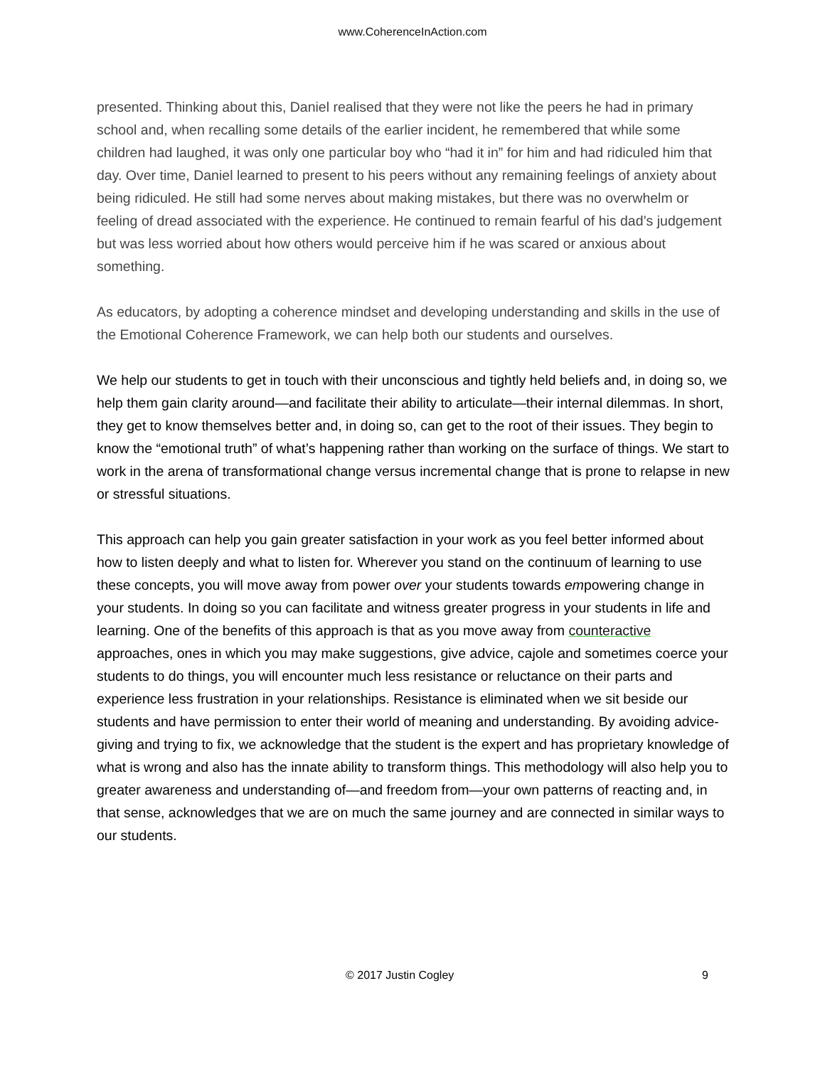www.CoherenceInAction.com
presented. Thinking about this, Daniel realised that they were not like the peers he had in primary school and, when recalling some details of the earlier incident, he remembered that while some children had laughed, it was only one particular boy who “had it in” for him and had ridiculed him that day. Over time, Daniel learned to present to his peers without any remaining feelings of anxiety about being ridiculed. He still had some nerves about making mistakes, but there was no overwhelm or feeling of dread associated with the experience. He continued to remain fearful of his dad’s judgement but was less worried about how others would perceive him if he was scared or anxious about something.
As educators, by adopting a coherence mindset and developing understanding and skills in the use of the Emotional Coherence Framework, we can help both our students and ourselves.
We help our students to get in touch with their unconscious and tightly held beliefs and, in doing so, we help them gain clarity around—and facilitate their ability to articulate—their internal dilemmas. In short, they get to know themselves better and, in doing so, can get to the root of their issues. They begin to know the “emotional truth” of what’s happening rather than working on the surface of things. We start to work in the arena of transformational change versus incremental change that is prone to relapse in new or stressful situations.
This approach can help you gain greater satisfaction in your work as you feel better informed about how to listen deeply and what to listen for. Wherever you stand on the continuum of learning to use these concepts, you will move away from power over your students towards empowering change in your students. In doing so you can facilitate and witness greater progress in your students in life and learning. One of the benefits of this approach is that as you move away from counteractive approaches, ones in which you may make suggestions, give advice, cajole and sometimes coerce your students to do things, you will encounter much less resistance or reluctance on their parts and experience less frustration in your relationships. Resistance is eliminated when we sit beside our students and have permission to enter their world of meaning and understanding. By avoiding advice-giving and trying to fix, we acknowledge that the student is the expert and has proprietary knowledge of what is wrong and also has the innate ability to transform things. This methodology will also help you to greater awareness and understanding of—and freedom from—your own patterns of reacting and, in that sense, acknowledges that we are on much the same journey and are connected in similar ways to our students.
© 2017 Justin Cogley 9